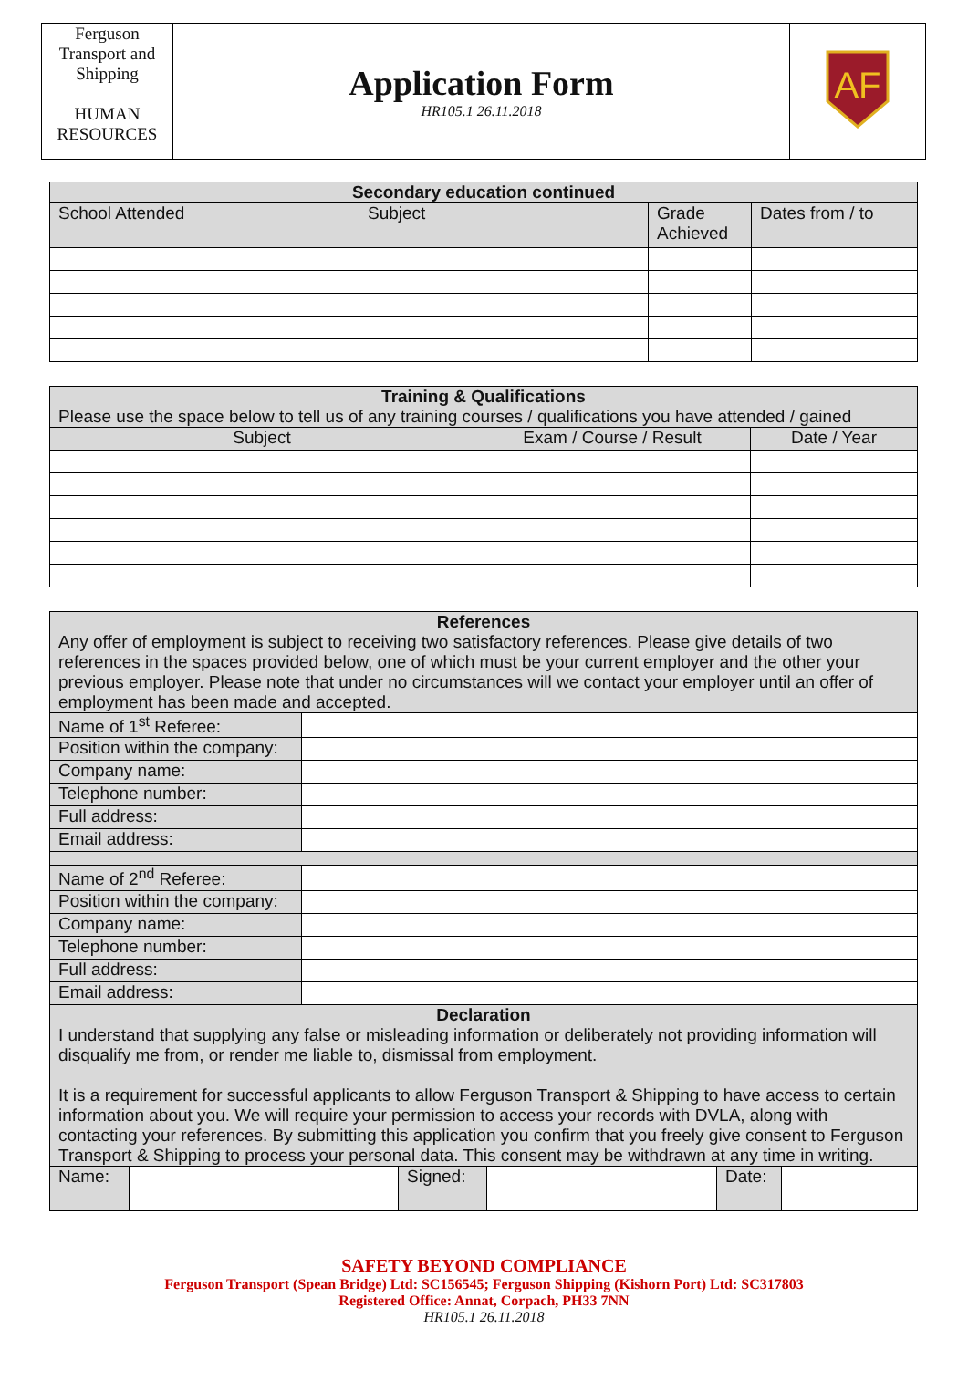| Ferguson Transport and Shipping HUMAN RESOURCES | Application Form HR105.1 26.11.2018 | AF |
| Secondary education continued | | | |
| --- | --- | --- | --- |
| School Attended | Subject | Grade Achieved | Dates from / to |
| Training & Qualifications Please use the space below to tell us of any training courses / qualifications you have attended / gained | | |
| Subject | Exam / Course / Result | Date / Year |
| References Any offer of employment is subject to receiving two satisfactory references. Please give details of two references in the spaces provided below, one of which must be your current employer and the other your previous employer. Please note that under no circumstances will we contact your employer until an offer of employment has been made and accepted. | |
| Name of 1<sup>st</sup> Referee: | |
| Position within the company: | |
| Company name: | |
| Telephone number: | |
| Full address: | |
| Email address: | |
| Name of 2<sup>nd</sup> Referee: | |
| Position within the company: | |
| Company name: | |
| Telephone number: | |
| Full address: | |
| Email address: | |
| Declaration I understand that supplying any false or misleading information or deliberately not providing information will disqualify me from, or render me liable to, dismissal from employment. It is a requirement for successful applicants to allow Ferguson Transport & Shipping to have access to certain information about you. We will require your permission to access your records with DVLA, along with contacting your references. By submitting this application you confirm that you freely give consent to Ferguson Transport & Shipping to process your personal data. This consent may be withdrawn at any time in writing. | |
| Name: | | Signed: | | Date: | |
SAFETY BEYOND COMPLIANCE
Ferguson Transport (Spean Bridge) Ltd: SC156545; Ferguson Shipping (Kishorn Port) Ltd: SC317803
Registered Office: Annat, Corpach, PH33 7NN
HR105.1 26.11.2018